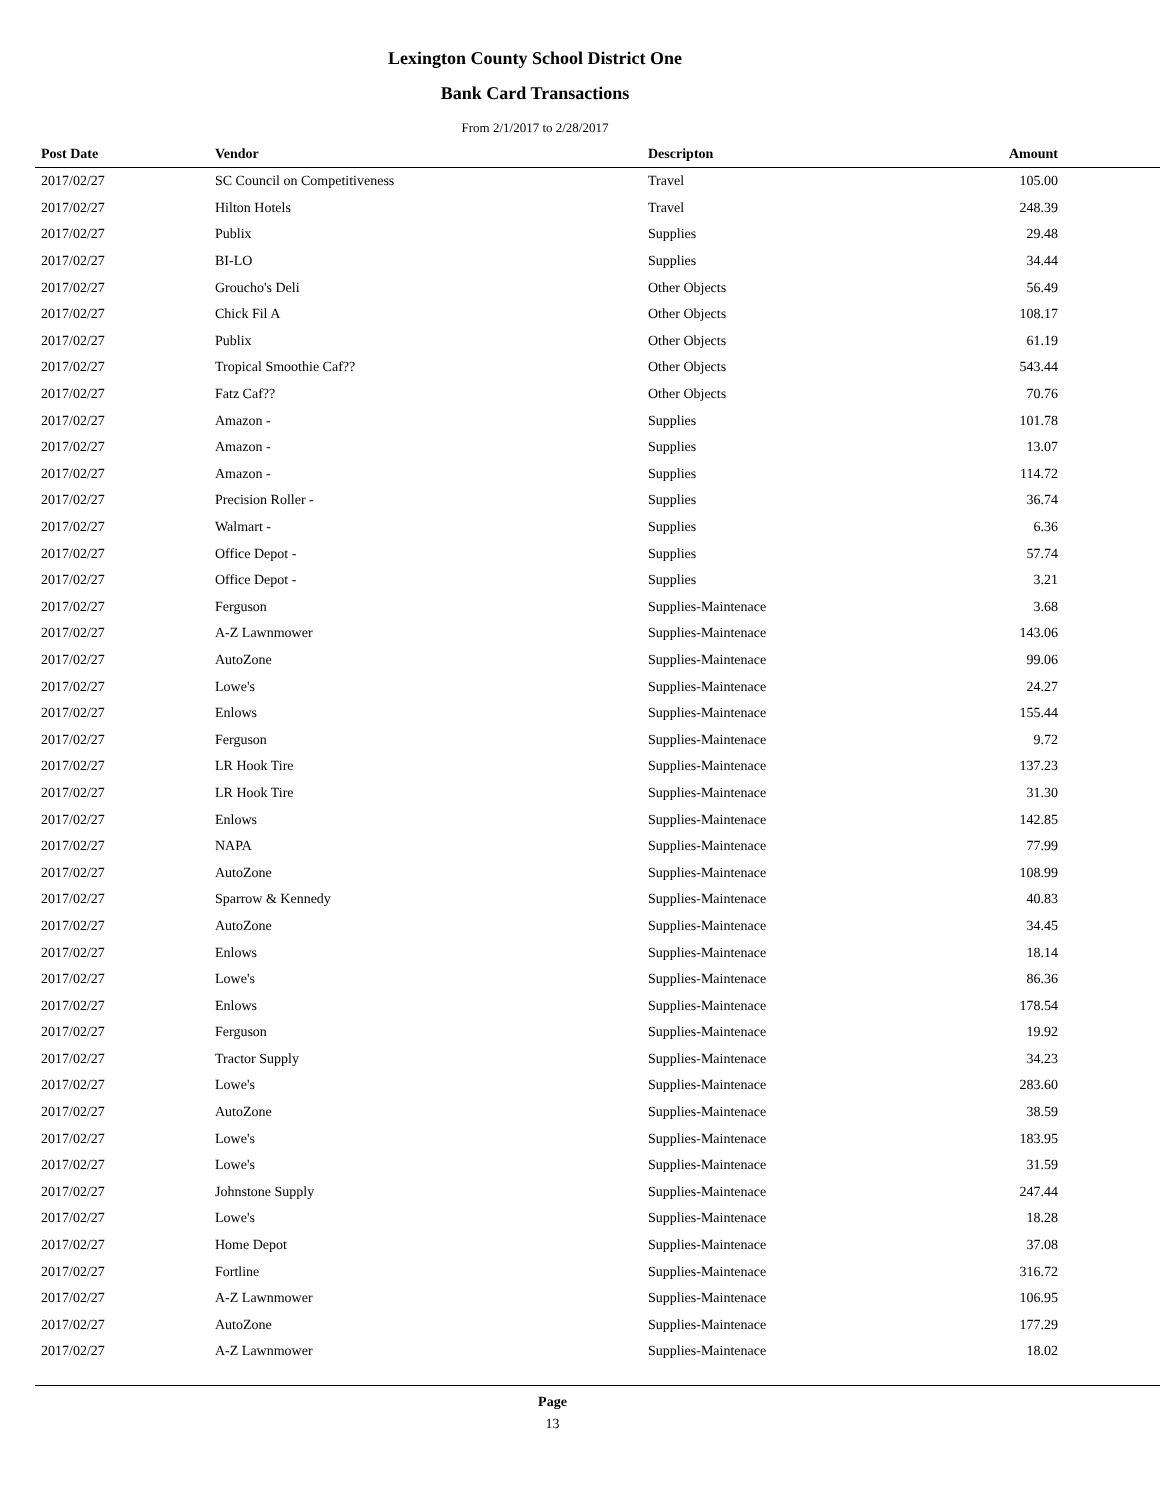Lexington County School District One
Bank Card Transactions
From 2/1/2017 to 2/28/2017
| Post Date | Vendor | Descripton | Amount | |
| --- | --- | --- | --- | --- |
| 2017/02/27 | SC Council on Competitiveness | Travel | 105.00 | |
| 2017/02/27 | Hilton Hotels | Travel | 248.39 | |
| 2017/02/27 | Publix | Supplies | 29.48 | |
| 2017/02/27 | BI-LO | Supplies | 34.44 | |
| 2017/02/27 | Groucho's Deli | Other Objects | 56.49 | |
| 2017/02/27 | Chick Fil A | Other Objects | 108.17 | |
| 2017/02/27 | Publix | Other Objects | 61.19 | |
| 2017/02/27 | Tropical Smoothie Caf?? | Other Objects | 543.44 | |
| 2017/02/27 | Fatz Caf?? | Other Objects | 70.76 | |
| 2017/02/27 | Amazon - | Supplies | 101.78 | |
| 2017/02/27 | Amazon - | Supplies | 13.07 | |
| 2017/02/27 | Amazon - | Supplies | 114.72 | |
| 2017/02/27 | Precision Roller - | Supplies | 36.74 | |
| 2017/02/27 | Walmart - | Supplies | 6.36 | |
| 2017/02/27 | Office Depot - | Supplies | 57.74 | |
| 2017/02/27 | Office Depot - | Supplies | 3.21 | |
| 2017/02/27 | Ferguson | Supplies-Maintenace | 3.68 | |
| 2017/02/27 | A-Z Lawnmower | Supplies-Maintenace | 143.06 | |
| 2017/02/27 | AutoZone | Supplies-Maintenace | 99.06 | |
| 2017/02/27 | Lowe's | Supplies-Maintenace | 24.27 | |
| 2017/02/27 | Enlows | Supplies-Maintenace | 155.44 | |
| 2017/02/27 | Ferguson | Supplies-Maintenace | 9.72 | |
| 2017/02/27 | LR Hook Tire | Supplies-Maintenace | 137.23 | |
| 2017/02/27 | LR Hook Tire | Supplies-Maintenace | 31.30 | |
| 2017/02/27 | Enlows | Supplies-Maintenace | 142.85 | |
| 2017/02/27 | NAPA | Supplies-Maintenace | 77.99 | |
| 2017/02/27 | AutoZone | Supplies-Maintenace | 108.99 | |
| 2017/02/27 | Sparrow & Kennedy | Supplies-Maintenace | 40.83 | |
| 2017/02/27 | AutoZone | Supplies-Maintenace | 34.45 | |
| 2017/02/27 | Enlows | Supplies-Maintenace | 18.14 | |
| 2017/02/27 | Lowe's | Supplies-Maintenace | 86.36 | |
| 2017/02/27 | Enlows | Supplies-Maintenace | 178.54 | |
| 2017/02/27 | Ferguson | Supplies-Maintenace | 19.92 | |
| 2017/02/27 | Tractor Supply | Supplies-Maintenace | 34.23 | |
| 2017/02/27 | Lowe's | Supplies-Maintenace | 283.60 | |
| 2017/02/27 | AutoZone | Supplies-Maintenace | 38.59 | |
| 2017/02/27 | Lowe's | Supplies-Maintenace | 183.95 | |
| 2017/02/27 | Lowe's | Supplies-Maintenace | 31.59 | |
| 2017/02/27 | Johnstone Supply | Supplies-Maintenace | 247.44 | |
| 2017/02/27 | Lowe's | Supplies-Maintenace | 18.28 | |
| 2017/02/27 | Home Depot | Supplies-Maintenace | 37.08 | |
| 2017/02/27 | Fortline | Supplies-Maintenace | 316.72 | |
| 2017/02/27 | A-Z Lawnmower | Supplies-Maintenace | 106.95 | |
| 2017/02/27 | AutoZone | Supplies-Maintenace | 177.29 | |
| 2017/02/27 | A-Z Lawnmower | Supplies-Maintenace | 18.02 | |
Page
13